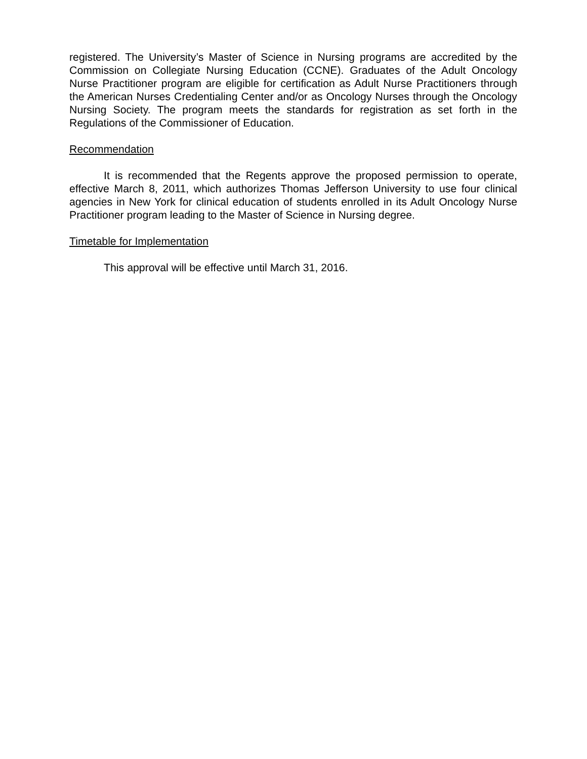registered. The University’s Master of Science in Nursing programs are accredited by the Commission on Collegiate Nursing Education (CCNE). Graduates of the Adult Oncology Nurse Practitioner program are eligible for certification as Adult Nurse Practitioners through the American Nurses Credentialing Center and/or as Oncology Nurses through the Oncology Nursing Society. The program meets the standards for registration as set forth in the Regulations of the Commissioner of Education.
Recommendation
It is recommended that the Regents approve the proposed permission to operate, effective March 8, 2011, which authorizes Thomas Jefferson University to use four clinical agencies in New York for clinical education of students enrolled in its Adult Oncology Nurse Practitioner program leading to the Master of Science in Nursing degree.
Timetable for Implementation
This approval will be effective until March 31, 2016.